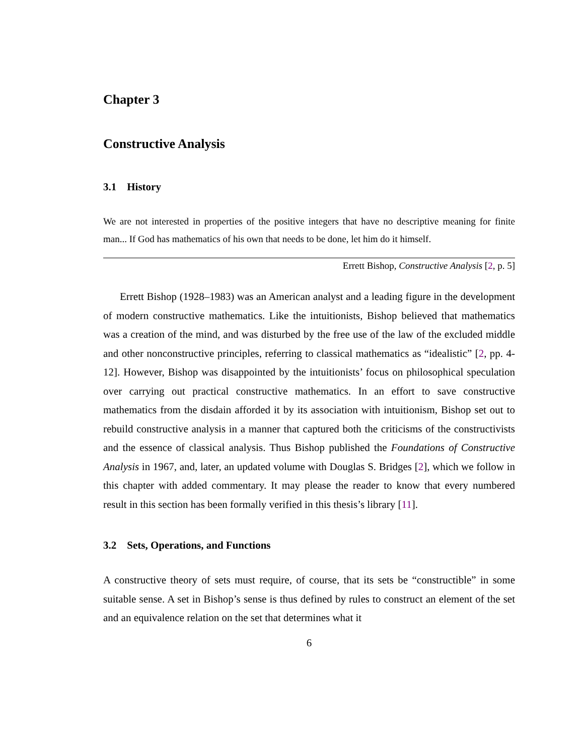Chapter 3
Constructive Analysis
3.1 History
We are not interested in properties of the positive integers that have no descriptive meaning for finite man... If God has mathematics of his own that needs to be done, let him do it himself.
Errett Bishop, Constructive Analysis [2, p. 5]
Errett Bishop (1928–1983) was an American analyst and a leading figure in the development of modern constructive mathematics. Like the intuitionists, Bishop believed that mathematics was a creation of the mind, and was disturbed by the free use of the law of the excluded middle and other nonconstructive principles, referring to classical mathematics as “idealistic” [2, pp. 4-12]. However, Bishop was disappointed by the intuitionists’ focus on philosophical speculation over carrying out practical constructive mathematics. In an effort to save constructive mathematics from the disdain afforded it by its association with intuitionism, Bishop set out to rebuild constructive analysis in a manner that captured both the criticisms of the constructivists and the essence of classical analysis. Thus Bishop published the Foundations of Constructive Analysis in 1967, and, later, an updated volume with Douglas S. Bridges [2], which we follow in this chapter with added commentary. It may please the reader to know that every numbered result in this section has been formally verified in this thesis’s library [11].
3.2 Sets, Operations, and Functions
A constructive theory of sets must require, of course, that its sets be “constructible” in some suitable sense. A set in Bishop’s sense is thus defined by rules to construct an element of the set and an equivalence relation on the set that determines what it
6